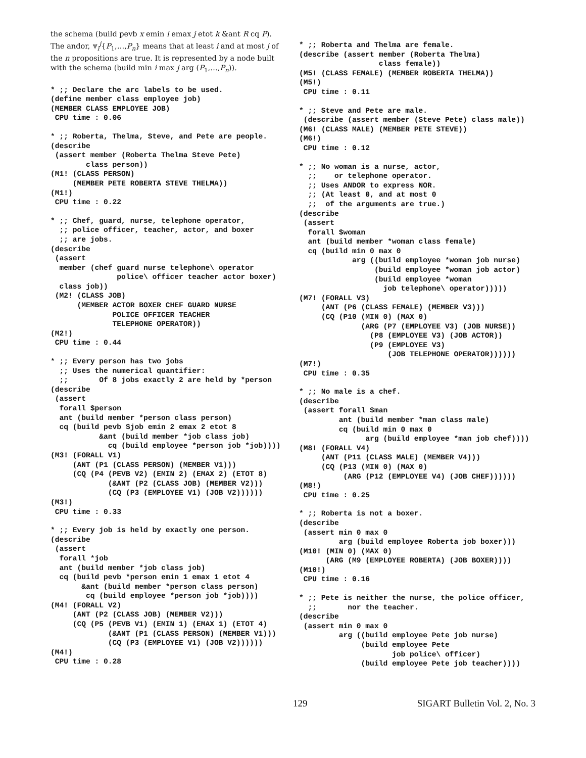the schema (build pevb x emin i emax j etot k &ant R cq P). The andor, ⩔<sub>i</sub><sup>j</sup>{P<sub>1</sub>,…,P<sub>n</sub>} means that at least i and at most j of the n propositions are true. It is represented by a node built with the schema (build min i max j arg (P<sub>1</sub>,…,P<sub>n</sub>)).
* ;; Declare the arc labels to be used.
(define member class employee job)
(MEMBER CLASS EMPLOYEE JOB)
 CPU time : 0.06
* ;; Roberta, Thelma, Steve, and Pete are people.
(describe
 (assert member (Roberta Thelma Steve Pete)
        class person))
(M1! (CLASS PERSON)
     (MEMBER PETE ROBERTA STEVE THELMA))
(M1!)
 CPU time : 0.22
* ;; Chef, guard, nurse, telephone operator,
  ;; police officer, teacher, actor, and boxer
  ;; are jobs.
(describe
 (assert
  member (chef guard nurse telephone\ operator
               police\ officer teacher actor boxer)
  class job))
 (M2! (CLASS JOB)
      (MEMBER ACTOR BOXER CHEF GUARD NURSE
              POLICE OFFICER TEACHER
              TELEPHONE OPERATOR))
(M2!)
 CPU time : 0.44
* ;; Every person has two jobs
  ;; Uses the numerical quantifier:
  ;;       Of 8 jobs exactly 2 are held by *person
(describe
 (assert
  forall $person
  ant (build member *person class person)
  cq (build pevb $job emin 2 emax 2 etot 8
           &ant (build member *job class job)
             cq (build employee *person job *job))))
(M3! (FORALL V1)
     (ANT (P1 (CLASS PERSON) (MEMBER V1)))
     (CQ (P4 (PEVB V2) (EMIN 2) (EMAX 2) (ETOT 8)
             (&ANT (P2 (CLASS JOB) (MEMBER V2)))
             (CQ (P3 (EMPLOYEE V1) (JOB V2))))))
(M3!)
 CPU time : 0.33
* ;; Every job is held by exactly one person.
(describe
 (assert
  forall *job
  ant (build member *job class job)
  cq (build pevb *person emin 1 emax 1 etot 4
       &ant (build member *person class person)
        cq (build employee *person job *job))))
(M4! (FORALL V2)
     (ANT (P2 (CLASS JOB) (MEMBER V2)))
     (CQ (P5 (PEVB V1) (EMIN 1) (EMAX 1) (ETOT 4)
             (&ANT (P1 (CLASS PERSON) (MEMBER V1)))
             (CQ (P3 (EMPLOYEE V1) (JOB V2))))))
(M4!)
 CPU time : 0.28
* ;; Roberta and Thelma are female.
(describe (assert member (Roberta Thelma)
                  class female))
(M5! (CLASS FEMALE) (MEMBER ROBERTA THELMA))
(M5!)
 CPU time : 0.11
* ;; Steve and Pete are male.
 (describe (assert member (Steve Pete) class male))
(M6! (CLASS MALE) (MEMBER PETE STEVE))
(M6!)
 CPU time : 0.12
* ;; No woman is a nurse, actor,
  ;;    or telephone operator.
  ;; Uses ANDOR to express NOR.
  ;; (At least 0, and at most 0
  ;;  of the arguments are true.)
(describe
 (assert
  forall $woman
  ant (build member *woman class female)
  cq (build min 0 max 0
            arg ((build employee *woman job nurse)
                 (build employee *woman job actor)
                 (build employee *woman
                   job telephone\ operator)))))
(M7! (FORALL V3)
     (ANT (P6 (CLASS FEMALE) (MEMBER V3)))
     (CQ (P10 (MIN 0) (MAX 0)
              (ARG (P7 (EMPLOYEE V3) (JOB NURSE))
                (P8 (EMPLOYEE V3) (JOB ACTOR))
                (P9 (EMPLOYEE V3)
                    (JOB TELEPHONE OPERATOR))))))
(M7!)
 CPU time : 0.35
* ;; No male is a chef.
(describe
 (assert forall $man
         ant (build member *man class male)
         cq (build min 0 max 0
               arg (build employee *man job chef))))
(M8! (FORALL V4)
     (ANT (P11 (CLASS MALE) (MEMBER V4)))
     (CQ (P13 (MIN 0) (MAX 0)
          (ARG (P12 (EMPLOYEE V4) (JOB CHEF))))))
(M8!)
 CPU time : 0.25
* ;; Roberta is not a boxer.
(describe
 (assert min 0 max 0
         arg (build employee Roberta job boxer)))
(M10! (MIN 0) (MAX 0)
      (ARG (M9 (EMPLOYEE ROBERTA) (JOB BOXER))))
(M10!)
 CPU time : 0.16
* ;; Pete is neither the nurse, the police officer,
  ;;       nor the teacher.
(describe
 (assert min 0 max 0
         arg ((build employee Pete job nurse)
              (build employee Pete
                     job police\ officer)
              (build employee Pete job teacher))))
129 SIGART Bulletin Vol. 2, No. 3